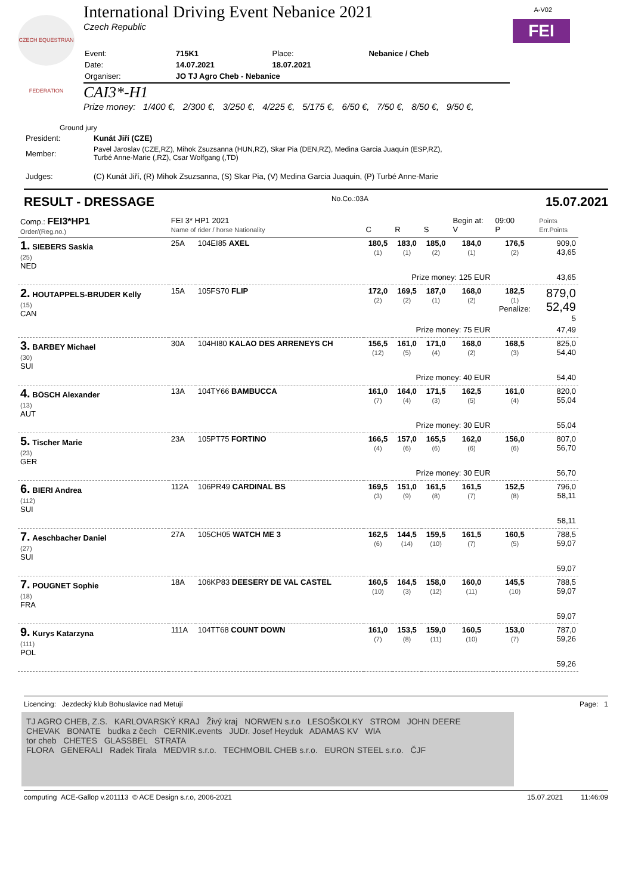CZECH EQUESTRIAN FEDERATION
A-V02
FEI
International Driving Event Nebanice 2021
Czech Republic
| Event: | 715K1 | Place: | Nebanice / Cheb |
| Date: | 14.07.2021 | 18.07.2021 | |
| Organiser: | JO TJ Agro Cheb - Nebanice | | |
CAI3*-H1
Prize money: 1/400 €, 2/300 €, 3/250 €, 4/225 €, 5/175 €, 6/50 €, 7/50 €, 8/50 €, 9/50 €,
Ground jury
| President: | Kunát Jiří (CZE) |
| Member: | Pavel Jaroslav (CZE,RZ), Mihok Zsuzsanna (HUN,RZ), Skar Pia (DEN,RZ), Medina Garcia Juaquin (ESP,RZ), Turbé Anne-Marie (,RZ), Csar Wolfgang (,TD) |
| Judges: | (C) Kunát Jiří, (R) Mihok Zsuzsanna, (S) Skar Pia, (V) Medina Garcia Juaquin, (P) Turbé Anne-Marie |
RESULT - DRESSAGE No.Co.:03A 15.07.2021
| Comp.: FEI3*HP1 Order/(Reg.no.) | FEI 3* HP1 2021 Name of rider / horse Nationality | | C | R | S | Begin at: V | 09:00 P | Points Err.Points |
| --- | --- | --- | --- | --- | --- | --- | --- | --- |
| 1. SIEBERS Saskia (25) NED | 25A | 104EI85 AXEL | 180,5 (1) | 183,0 (1) | 185,0 (2) | 184,0 (1) | 176,5 (2) | 909,0 43,65 |
| Prize money: 125 EUR | | | | | | | | 43,65 |
| 2. HOUTAPPELS-BRUDER Kelly (15) CAN | 15A | 105FS70 FLIP | 172,0 (2) | 169,5 (2) | 187,0 (1) | 168,0 (2) | 182,5 (1) Penalize: | 879,0 52,49 5 |
| Prize money: 75 EUR | | | | | | | | 47,49 |
| 3. BARBEY Michael (30) SUI | 30A | 104HI80 KALAO DES ARRENEYS CH | 156,5 (12) | 161,0 (5) | 171,0 (4) | 168,0 (2) | 168,5 (3) | 825,0 54,40 |
| Prize money: 40 EUR | | | | | | | | 54,40 |
| 4. BÖSCH Alexander (13) AUT | 13A | 104TY66 BAMBUCCA | 161,0 (7) | 164,0 (4) | 171,5 (3) | 162,5 (5) | 161,0 (4) | 820,0 55,04 |
| Prize money: 30 EUR | | | | | | | | 55,04 |
| 5. Tischer Marie (23) GER | 23A | 105PT75 FORTINO | 166,5 (4) | 157,0 (6) | 165,5 (6) | 162,0 (6) | 156,0 (6) | 807,0 56,70 |
| Prize money: 30 EUR | | | | | | | | 56,70 |
| 6. BIERI Andrea (112) SUI | 112A | 106PR49 CARDINAL BS | 169,5 (3) | 151,0 (9) | 161,5 (8) | 161,5 (7) | 152,5 (8) | 796,0 58,11 |
| | | | | | | | | 58,11 |
| 7. Aeschbacher Daniel (27) SUI | 27A | 105CH05 WATCH ME 3 | 162,5 (6) | 144,5 (14) | 159,5 (10) | 161,5 (7) | 160,5 (5) | 788,5 59,07 |
| | | | | | | | | 59,07 |
| 7. POUGNET Sophie (18) FRA | 18A | 106KP83 DEESERY DE VAL CASTEL | 160,5 (10) | 164,5 (3) | 158,0 (12) | 160,0 (11) | 145,5 (10) | 788,5 59,07 |
| | | | | | | | | 59,07 |
| 9. Kurys Katarzyna (111) POL | 111A | 104TT68 COUNT DOWN | 161,0 (7) | 153,5 (8) | 159,0 (11) | 160,5 (10) | 153,0 (7) | 787,0 59,26 |
| | | | | | | | | 59,26 |
Licencing: Jezdecký klub Bohuslavice nad Metují Page: 1
TJ AGRO CHEB, Z.S. KARLOVARSKÝ KRAJ Živý kraj NORWEN s.r.o LESOŠKOLKY STROM JOHN DEERE
CHEVAK BONATE budka z čech CERNIK.events JUDr. Josef Heyduk ADAMAS KV WIA
tor cheb CHETES GLASSBEL STRATA
FLORA GENERALI Radek Tirala MEDVIR s.r.o. TECHMOBIL CHEB s.r.o. EURON STEEL s.r.o. ČJF
computing ACE-Gallop v.201113 © ACE Design s.r.o, 2006-2021 15.07.2021 11:46:09